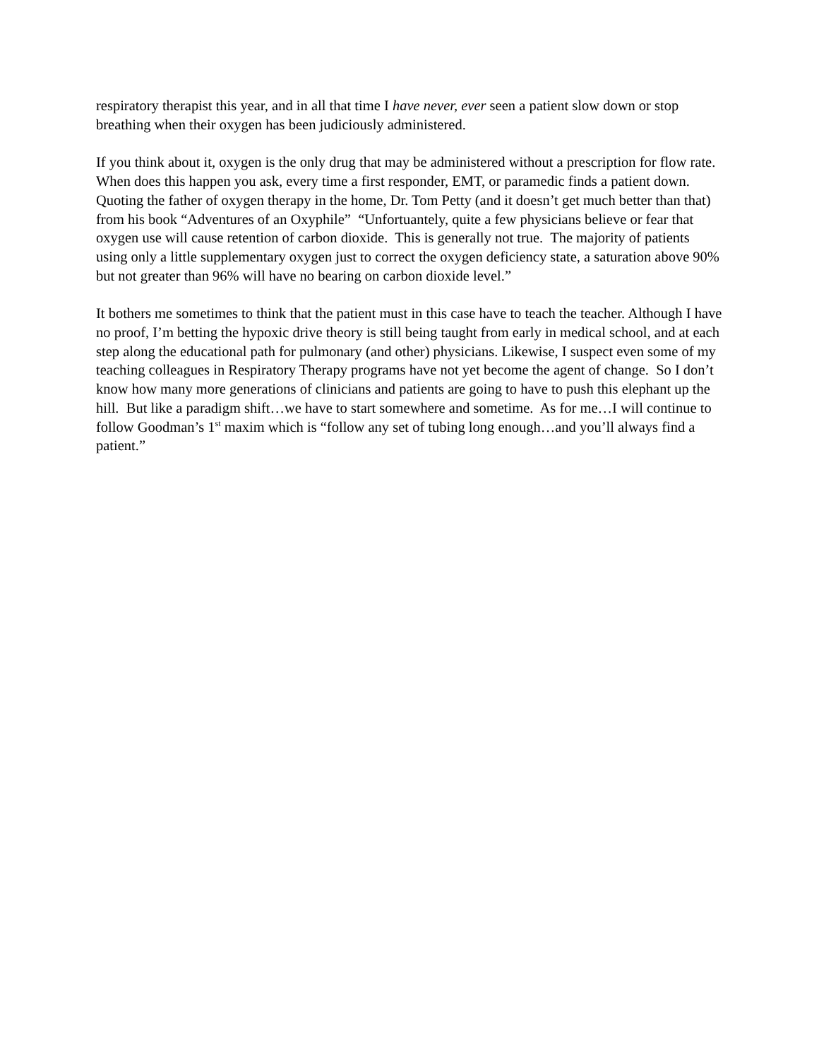respiratory therapist this year, and in all that time I have never, ever seen a patient slow down or stop breathing when their oxygen has been judiciously administered.
If you think about it, oxygen is the only drug that may be administered without a prescription for flow rate. When does this happen you ask, every time a first responder, EMT, or paramedic finds a patient down. Quoting the father of oxygen therapy in the home, Dr. Tom Petty (and it doesn’t get much better than that) from his book “Adventures of an Oxyphile” “Unfortuantely, quite a few physicians believe or fear that oxygen use will cause retention of carbon dioxide. This is generally not true. The majority of patients using only a little supplementary oxygen just to correct the oxygen deficiency state, a saturation above 90% but not greater than 96% will have no bearing on carbon dioxide level.”
It bothers me sometimes to think that the patient must in this case have to teach the teacher. Although I have no proof, I’m betting the hypoxic drive theory is still being taught from early in medical school, and at each step along the educational path for pulmonary (and other) physicians. Likewise, I suspect even some of my teaching colleagues in Respiratory Therapy programs have not yet become the agent of change. So I don’t know how many more generations of clinicians and patients are going to have to push this elephant up the hill. But like a paradigm shift…we have to start somewhere and sometime. As for me…I will continue to follow Goodman’s 1<sup>st</sup> maxim which is “follow any set of tubing long enough…and you’ll always find a patient.”